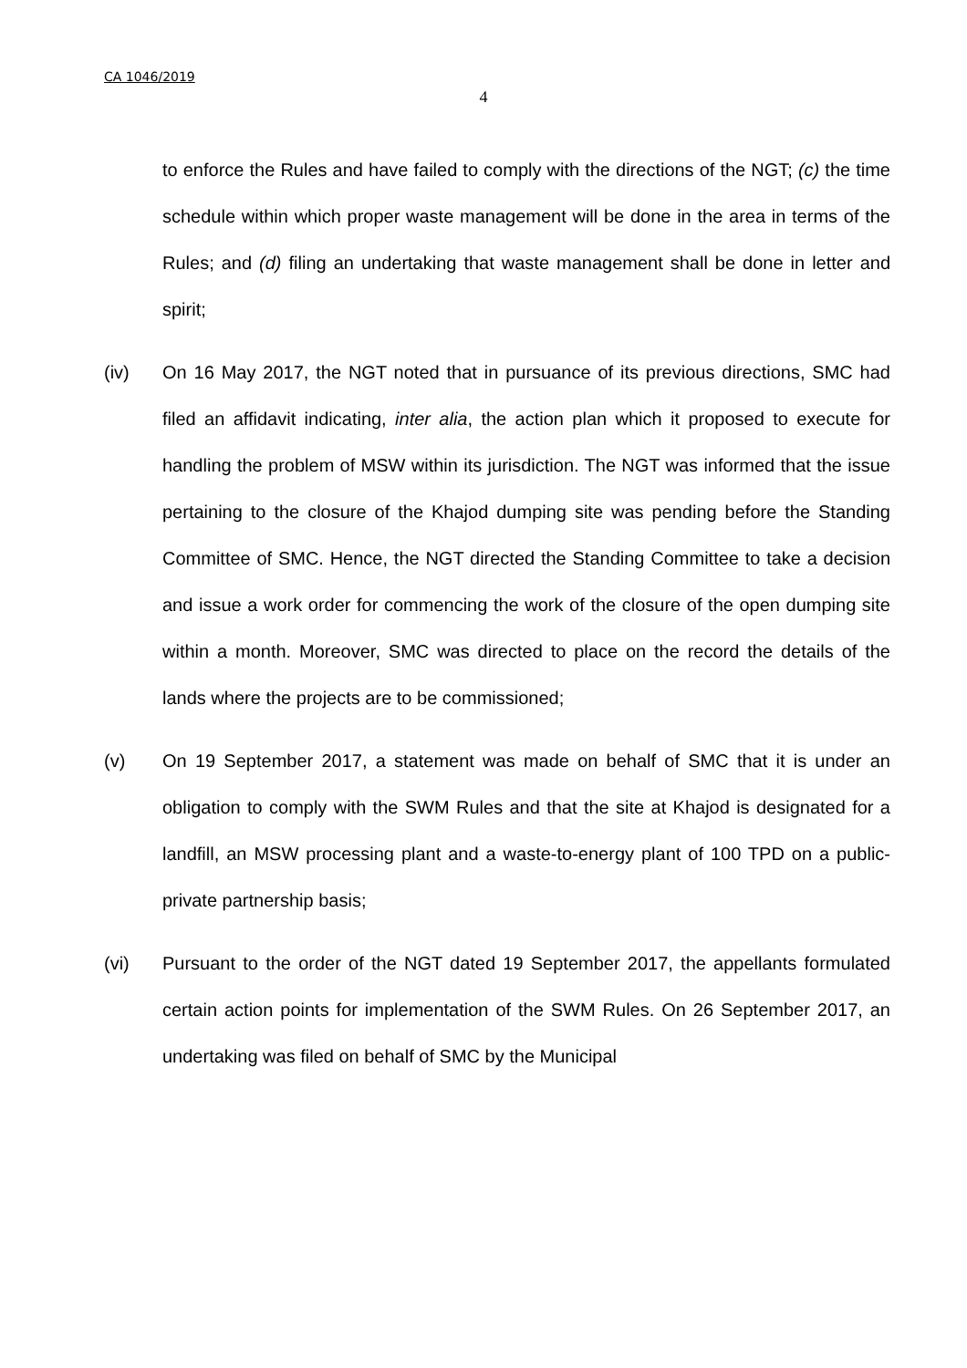CA 1046/2019
4
to enforce the Rules and have failed to comply with the directions of the NGT; (c) the time schedule within which proper waste management will be done in the area in terms of the Rules; and (d) filing an undertaking that waste management shall be done in letter and spirit;
(iv) On 16 May 2017, the NGT noted that in pursuance of its previous directions, SMC had filed an affidavit indicating, inter alia, the action plan which it proposed to execute for handling the problem of MSW within its jurisdiction. The NGT was informed that the issue pertaining to the closure of the Khajod dumping site was pending before the Standing Committee of SMC. Hence, the NGT directed the Standing Committee to take a decision and issue a work order for commencing the work of the closure of the open dumping site within a month. Moreover, SMC was directed to place on the record the details of the lands where the projects are to be commissioned;
(v) On 19 September 2017, a statement was made on behalf of SMC that it is under an obligation to comply with the SWM Rules and that the site at Khajod is designated for a landfill, an MSW processing plant and a waste-to-energy plant of 100 TPD on a public-private partnership basis;
(vi) Pursuant to the order of the NGT dated 19 September 2017, the appellants formulated certain action points for implementation of the SWM Rules. On 26 September 2017, an undertaking was filed on behalf of SMC by the Municipal